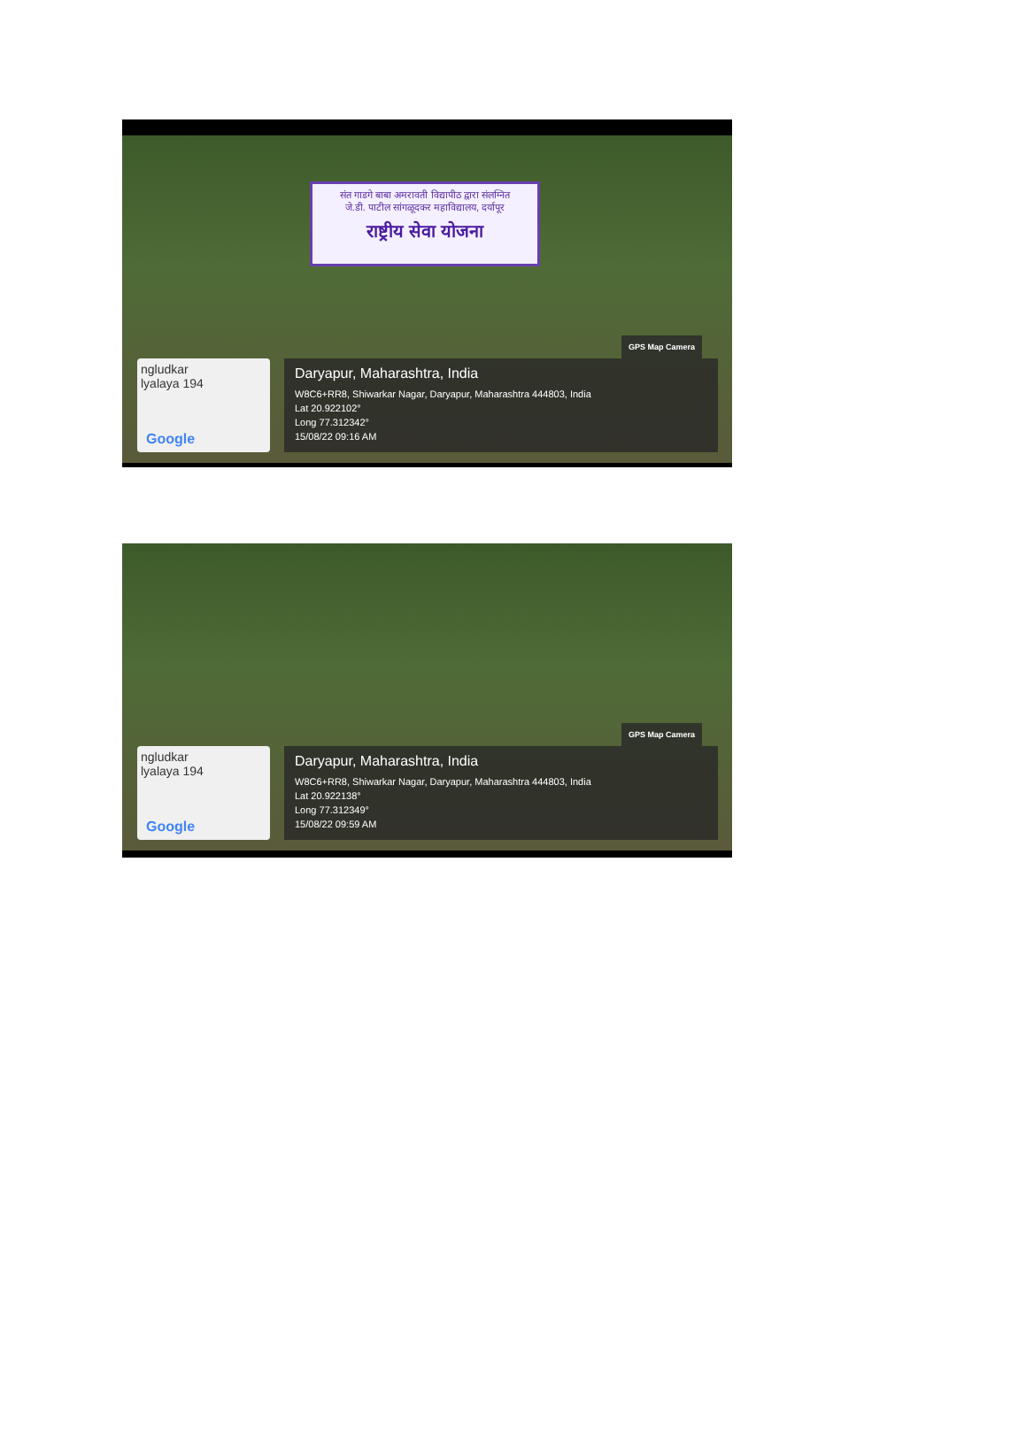संत गाडगे बाबा अमरावती विद्यापीठ द्वारा संलग्नित
जे.डी. पाटील सांगळूदकर महाविद्यालय, दर्यापूर
राष्ट्रीय सेवा योजना
ngludkar
lyalaya 194
Google
GPS Map Camera
Daryapur, Maharashtra, India
W8C6+RR8, Shiwarkar Nagar, Daryapur, Maharashtra 444803, India
Lat 20.922102°
Long 77.312342°
15/08/22 09:16 AM
ngludkar
lyalaya 194
Google
GPS Map Camera
Daryapur, Maharashtra, India
W8C6+RR8, Shiwarkar Nagar, Daryapur, Maharashtra 444803, India
Lat 20.922138°
Long 77.312349°
15/08/22 09:59 AM